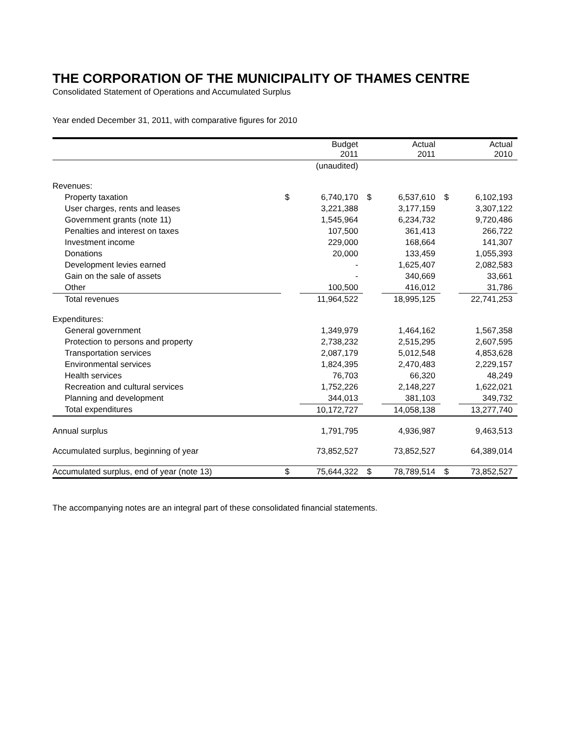THE CORPORATION OF THE MUNICIPALITY OF THAMES CENTRE
Consolidated Statement of Operations and Accumulated Surplus
Year ended December 31, 2011, with comparative figures for 2010
| | | Budget 2011 | | Actual 2011 | | Actual 2010 |
| --- | --- | --- | --- | --- | --- | --- |
| | | (unaudited) | | | | |
| Revenues: | | | | | | |
| Property taxation | $ | 6,740,170 | $ | 6,537,610 | $ | 6,102,193 |
| User charges, rents and leases | | 3,221,388 | | 3,177,159 | | 3,307,122 |
| Government grants (note 11) | | 1,545,964 | | 6,234,732 | | 9,720,486 |
| Penalties and interest on taxes | | 107,500 | | 361,413 | | 266,722 |
| Investment income | | 229,000 | | 168,664 | | 141,307 |
| Donations | | 20,000 | | 133,459 | | 1,055,393 |
| Development levies earned | | - | | 1,625,407 | | 2,082,583 |
| Gain on the sale of assets | | - | | 340,669 | | 33,661 |
| Other | | 100,500 | | 416,012 | | 31,786 |
| Total revenues | | 11,964,522 | | 18,995,125 | | 22,741,253 |
| Expenditures: | | | | | | |
| General government | | 1,349,979 | | 1,464,162 | | 1,567,358 |
| Protection to persons and property | | 2,738,232 | | 2,515,295 | | 2,607,595 |
| Transportation services | | 2,087,179 | | 5,012,548 | | 4,853,628 |
| Environmental services | | 1,824,395 | | 2,470,483 | | 2,229,157 |
| Health services | | 76,703 | | 66,320 | | 48,249 |
| Recreation and cultural services | | 1,752,226 | | 2,148,227 | | 1,622,021 |
| Planning and development | | 344,013 | | 381,103 | | 349,732 |
| Total expenditures | | 10,172,727 | | 14,058,138 | | 13,277,740 |
| Annual surplus | | 1,791,795 | | 4,936,987 | | 9,463,513 |
| Accumulated surplus, beginning of year | | 73,852,527 | | 73,852,527 | | 64,389,014 |
| Accumulated surplus, end of year (note 13) | $ | 75,644,322 | $ | 78,789,514 | $ | 73,852,527 |
The accompanying notes are an integral part of these consolidated financial statements.